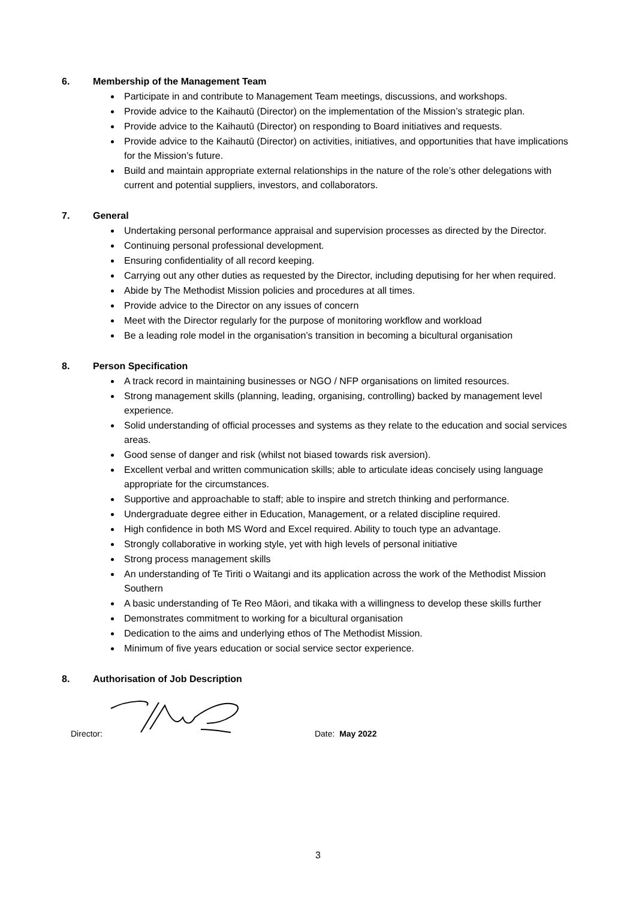6. Membership of the Management Team
Participate in and contribute to Management Team meetings, discussions, and workshops.
Provide advice to the Kaihautū (Director) on the implementation of the Mission’s strategic plan.
Provide advice to the Kaihautū (Director) on responding to Board initiatives and requests.
Provide advice to the Kaihautū (Director) on activities, initiatives, and opportunities that have implications for the Mission’s future.
Build and maintain appropriate external relationships in the nature of the role’s other delegations with current and potential suppliers, investors, and collaborators.
7. General
Undertaking personal performance appraisal and supervision processes as directed by the Director.
Continuing personal professional development.
Ensuring confidentiality of all record keeping.
Carrying out any other duties as requested by the Director, including deputising for her when required.
Abide by The Methodist Mission policies and procedures at all times.
Provide advice to the Director on any issues of concern
Meet with the Director regularly for the purpose of monitoring workflow and workload
Be a leading role model in the organisation’s transition in becoming a bicultural organisation
8. Person Specification
A track record in maintaining businesses or NGO / NFP organisations on limited resources.
Strong management skills (planning, leading, organising, controlling) backed by management level experience.
Solid understanding of official processes and systems as they relate to the education and social services areas.
Good sense of danger and risk (whilst not biased towards risk aversion).
Excellent verbal and written communication skills; able to articulate ideas concisely using language appropriate for the circumstances.
Supportive and approachable to staff; able to inspire and stretch thinking and performance.
Undergraduate degree either in Education, Management, or a related discipline required.
High confidence in both MS Word and Excel required. Ability to touch type an advantage.
Strongly collaborative in working style, yet with high levels of personal initiative
Strong process management skills
An understanding of Te Tiriti o Waitangi and its application across the work of the Methodist Mission Southern
A basic understanding of Te Reo Māori, and tikaka with a willingness to develop these skills further
Demonstrates commitment to working for a bicultural organisation
Dedication to the aims and underlying ethos of The Methodist Mission.
Minimum of five years education or social service sector experience.
8. Authorisation of Job Description
Director: Date: May 2022
3